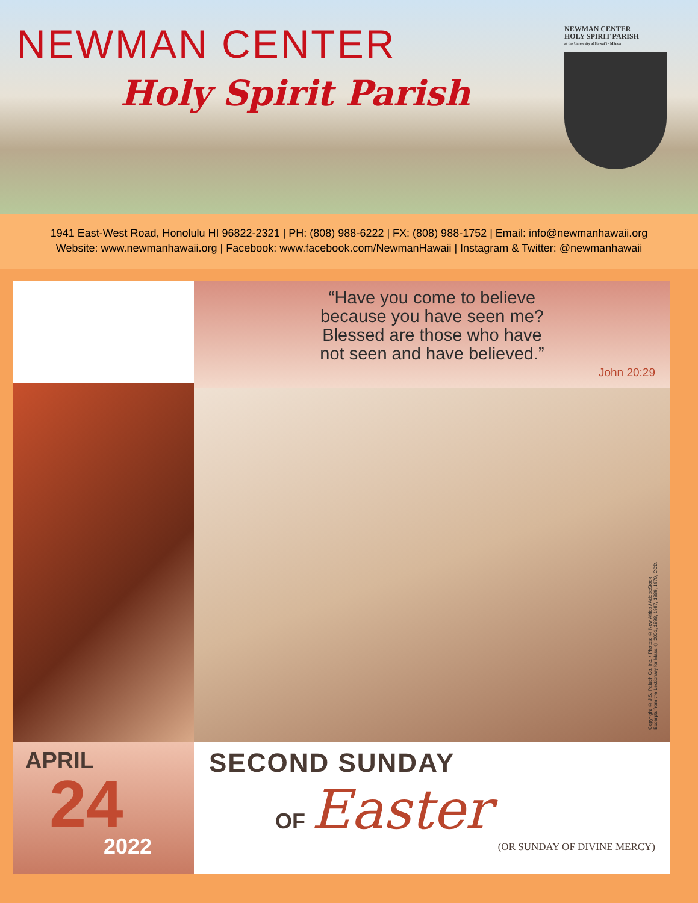NEWMAN CENTER
Holy Spirit Parish
NEWMAN CENTER
HOLY SPIRIT PARISH
at the University of Hawaiʻi - Mānoa
1941 East-West Road, Honolulu HI 96822-2321 | PH: (808) 988-6222 | FX: (808) 988-1752 | Email: info@newmanhawaii.org
Website: www.newmanhawaii.org | Facebook: www.facebook.com/NewmanHawaii | Instagram & Twitter: @newmanhawaii
APRIL
24
2022
“Have you come to believe
because you have seen me?
Blessed are those who have
not seen and have believed.”
John 20:29
Copyright © J.S. Paluch Co. Inc. • Photos: © New Africa / AdobeStock
Excerpts from the Lectionary for Mass © 2001, 1998, 1997, 1986, 1970, CCD.
SECOND SUNDAY
OF Easter
(OR SUNDAY OF DIVINE MERCY)